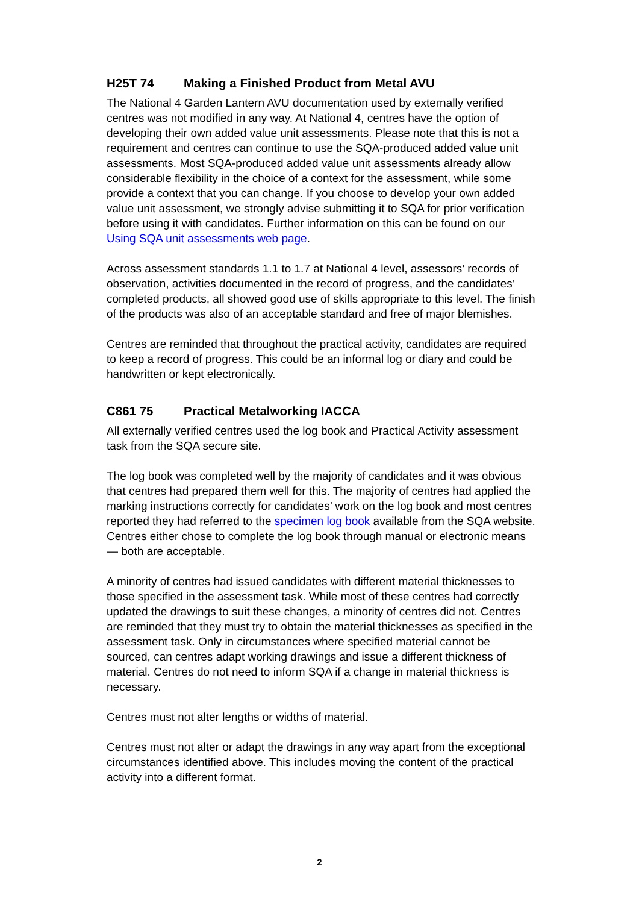H25T 74 Making a Finished Product from Metal AVU
The National 4 Garden Lantern AVU documentation used by externally verified centres was not modified in any way. At National 4, centres have the option of developing their own added value unit assessments. Please note that this is not a requirement and centres can continue to use the SQA-produced added value unit assessments. Most SQA-produced added value unit assessments already allow considerable flexibility in the choice of a context for the assessment, while some provide a context that you can change. If you choose to develop your own added value unit assessment, we strongly advise submitting it to SQA for prior verification before using it with candidates. Further information on this can be found on our Using SQA unit assessments web page.
Across assessment standards 1.1 to 1.7 at National 4 level, assessors’ records of observation, activities documented in the record of progress, and the candidates’ completed products, all showed good use of skills appropriate to this level. The finish of the products was also of an acceptable standard and free of major blemishes.
Centres are reminded that throughout the practical activity, candidates are required to keep a record of progress. This could be an informal log or diary and could be handwritten or kept electronically.
C861 75 Practical Metalworking IACCA
All externally verified centres used the log book and Practical Activity assessment task from the SQA secure site.
The log book was completed well by the majority of candidates and it was obvious that centres had prepared them well for this. The majority of centres had applied the marking instructions correctly for candidates’ work on the log book and most centres reported they had referred to the specimen log book available from the SQA website. Centres either chose to complete the log book through manual or electronic means — both are acceptable.
A minority of centres had issued candidates with different material thicknesses to those specified in the assessment task. While most of these centres had correctly updated the drawings to suit these changes, a minority of centres did not. Centres are reminded that they must try to obtain the material thicknesses as specified in the assessment task. Only in circumstances where specified material cannot be sourced, can centres adapt working drawings and issue a different thickness of material. Centres do not need to inform SQA if a change in material thickness is necessary.
Centres must not alter lengths or widths of material.
Centres must not alter or adapt the drawings in any way apart from the exceptional circumstances identified above. This includes moving the content of the practical activity into a different format.
2